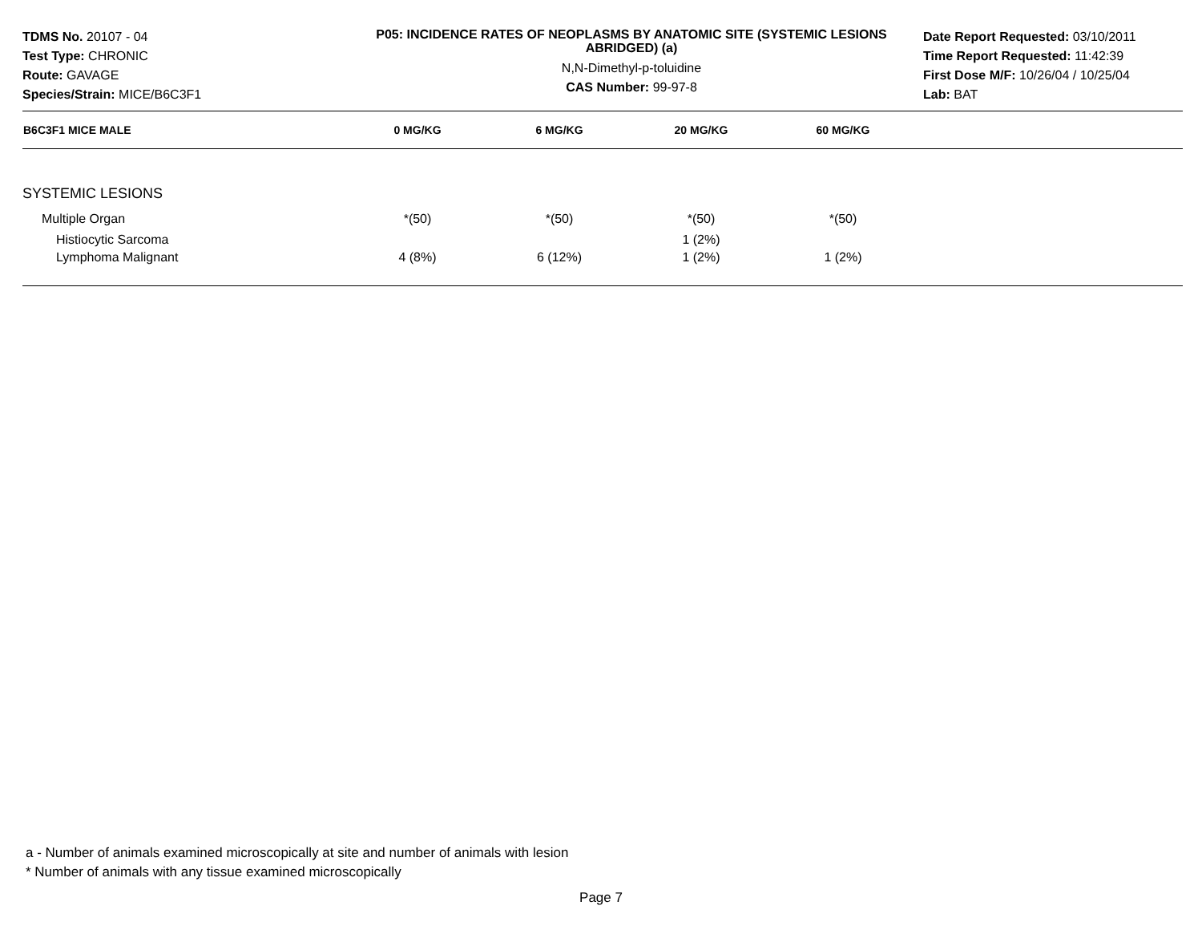TDMS No. 20107 - 04
Test Type: CHRONIC
Route: GAVAGE
Species/Strain: MICE/B6C3F1
P05: INCIDENCE RATES OF NEOPLASMS BY ANATOMIC SITE (SYSTEMIC LESIONS ABRIDGED) (a)
N,N-Dimethyl-p-toluidine
CAS Number: 99-97-8
Date Report Requested: 03/10/2011
Time Report Requested: 11:42:39
First Dose M/F: 10/26/04 / 10/25/04
Lab: BAT
| B6C3F1 MICE MALE | 0 MG/KG | 6 MG/KG | 20 MG/KG | 60 MG/KG | |
| --- | --- | --- | --- | --- | --- |
| SYSTEMIC LESIONS | | | | | |
| Multiple Organ | *(50) | *(50) | *(50) | *(50) | |
| Histiocytic Sarcoma | | | 1 (2%) | | |
| Lymphoma Malignant | 4 (8%) | 6 (12%) | 1 (2%) | 1 (2%) | |
a - Number of animals examined microscopically at site and number of animals with lesion
* Number of animals with any tissue examined microscopically
Page 7